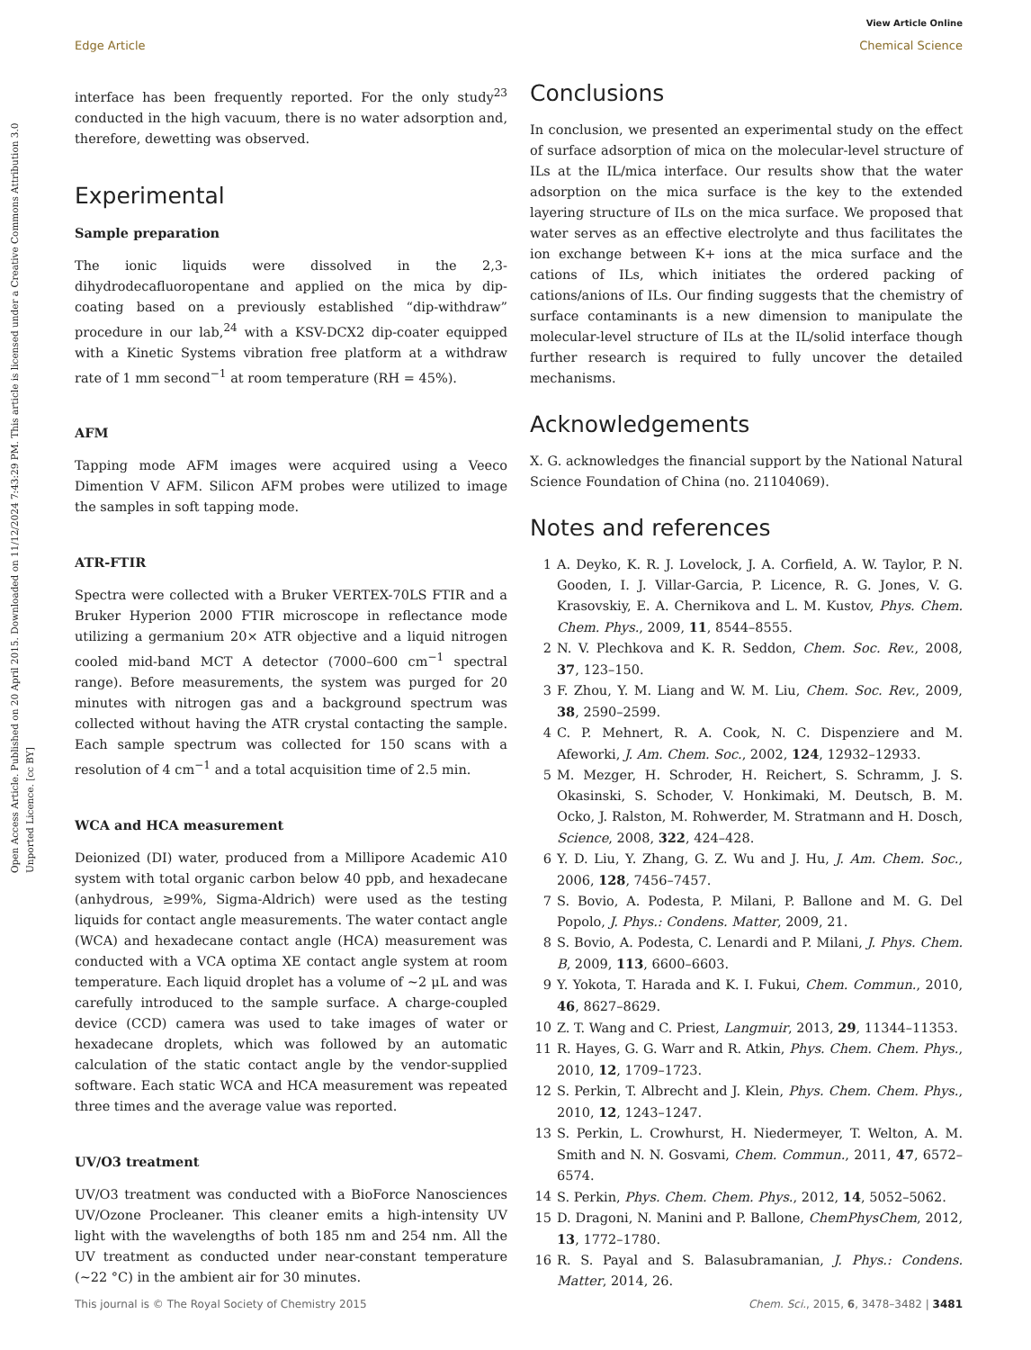View Article Online
Edge Article Chemical Science
Open Access Article. Published on 20 April 2015. Downloaded on 11/12/2024 7:43:29 PM. This article is licensed under a Creative Commons Attribution 3.0 Unported Licence. [cc BY]
interface has been frequently reported. For the only study<sup>23</sup> conducted in the high vacuum, there is no water adsorption and, therefore, dewetting was observed.
Experimental
Sample preparation
The ionic liquids were dissolved in the 2,3-dihydrodecafluoropentane and applied on the mica by dip-coating based on a previously established “dip-withdraw” procedure in our lab,<sup>24</sup> with a KSV-DCX2 dip-coater equipped with a Kinetic Systems vibration free platform at a withdraw rate of 1 mm second<sup>−1</sup> at room temperature (RH = 45%).
AFM
Tapping mode AFM images were acquired using a Veeco Dimention V AFM. Silicon AFM probes were utilized to image the samples in soft tapping mode.
ATR-FTIR
Spectra were collected with a Bruker VERTEX-70LS FTIR and a Bruker Hyperion 2000 FTIR microscope in reflectance mode utilizing a germanium 20× ATR objective and a liquid nitrogen cooled mid-band MCT A detector (7000–600 cm<sup>−1</sup> spectral range). Before measurements, the system was purged for 20 minutes with nitrogen gas and a background spectrum was collected without having the ATR crystal contacting the sample. Each sample spectrum was collected for 150 scans with a resolution of 4 cm<sup>−1</sup> and a total acquisition time of 2.5 min.
WCA and HCA measurement
Deionized (DI) water, produced from a Millipore Academic A10 system with total organic carbon below 40 ppb, and hexadecane (anhydrous, ≥99%, Sigma-Aldrich) were used as the testing liquids for contact angle measurements. The water contact angle (WCA) and hexadecane contact angle (HCA) measurement was conducted with a VCA optima XE contact angle system at room temperature. Each liquid droplet has a volume of ∼2 μL and was carefully introduced to the sample surface. A charge-coupled device (CCD) camera was used to take images of water or hexadecane droplets, which was followed by an automatic calculation of the static contact angle by the vendor-supplied software. Each static WCA and HCA measurement was repeated three times and the average value was reported.
UV/O3 treatment
UV/O3 treatment was conducted with a BioForce Nanosciences UV/Ozone Procleaner. This cleaner emits a high-intensity UV light with the wavelengths of both 185 nm and 254 nm. All the UV treatment as conducted under near-constant temperature (∼22 °C) in the ambient air for 30 minutes.
Conclusions
In conclusion, we presented an experimental study on the effect of surface adsorption of mica on the molecular-level structure of ILs at the IL/mica interface. Our results show that the water adsorption on the mica surface is the key to the extended layering structure of ILs on the mica surface. We proposed that water serves as an effective electrolyte and thus facilitates the ion exchange between K+ ions at the mica surface and the cations of ILs, which initiates the ordered packing of cations/anions of ILs. Our finding suggests that the chemistry of surface contaminants is a new dimension to manipulate the molecular-level structure of ILs at the IL/solid interface though further research is required to fully uncover the detailed mechanisms.
Acknowledgements
X. G. acknowledges the financial support by the National Natural Science Foundation of China (no. 21104069).
Notes and references
1 A. Deyko, K. R. J. Lovelock, J. A. Corfield, A. W. Taylor, P. N. Gooden, I. J. Villar-Garcia, P. Licence, R. G. Jones, V. G. Krasovskiy, E. A. Chernikova and L. M. Kustov, Phys. Chem. Chem. Phys., 2009, 11, 8544–8555.
2 N. V. Plechkova and K. R. Seddon, Chem. Soc. Rev., 2008, 37, 123–150.
3 F. Zhou, Y. M. Liang and W. M. Liu, Chem. Soc. Rev., 2009, 38, 2590–2599.
4 C. P. Mehnert, R. A. Cook, N. C. Dispenziere and M. Afeworki, J. Am. Chem. Soc., 2002, 124, 12932–12933.
5 M. Mezger, H. Schroder, H. Reichert, S. Schramm, J. S. Okasinski, S. Schoder, V. Honkimaki, M. Deutsch, B. M. Ocko, J. Ralston, M. Rohwerder, M. Stratmann and H. Dosch, Science, 2008, 322, 424–428.
6 Y. D. Liu, Y. Zhang, G. Z. Wu and J. Hu, J. Am. Chem. Soc., 2006, 128, 7456–7457.
7 S. Bovio, A. Podesta, P. Milani, P. Ballone and M. G. Del Popolo, J. Phys.: Condens. Matter, 2009, 21.
8 S. Bovio, A. Podesta, C. Lenardi and P. Milani, J. Phys. Chem. B, 2009, 113, 6600–6603.
9 Y. Yokota, T. Harada and K. I. Fukui, Chem. Commun., 2010, 46, 8627–8629.
10 Z. T. Wang and C. Priest, Langmuir, 2013, 29, 11344–11353.
11 R. Hayes, G. G. Warr and R. Atkin, Phys. Chem. Chem. Phys., 2010, 12, 1709–1723.
12 S. Perkin, T. Albrecht and J. Klein, Phys. Chem. Chem. Phys., 2010, 12, 1243–1247.
13 S. Perkin, L. Crowhurst, H. Niedermeyer, T. Welton, A. M. Smith and N. N. Gosvami, Chem. Commun., 2011, 47, 6572–6574.
14 S. Perkin, Phys. Chem. Chem. Phys., 2012, 14, 5052–5062.
15 D. Dragoni, N. Manini and P. Ballone, ChemPhysChem, 2012, 13, 1772–1780.
16 R. S. Payal and S. Balasubramanian, J. Phys.: Condens. Matter, 2014, 26.
This journal is © The Royal Society of Chemistry 2015 Chem. Sci., 2015, 6, 3478–3482 | 3481